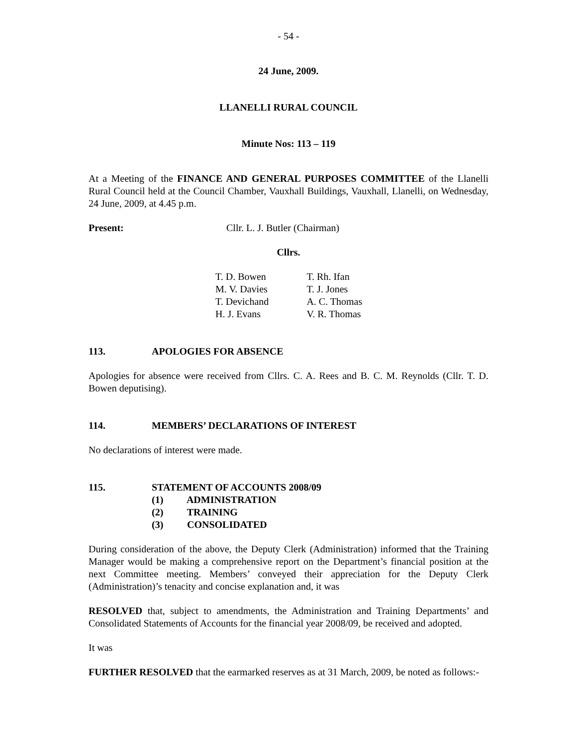- 54 -
24 June, 2009.
LLANELLI RURAL COUNCIL
Minute Nos: 113 – 119
At a Meeting of the FINANCE AND GENERAL PURPOSES COMMITTEE of the Llanelli Rural Council held at the Council Chamber, Vauxhall Buildings, Vauxhall, Llanelli, on Wednesday, 24 June, 2009, at 4.45 p.m.
Present: Cllr. L. J. Butler (Chairman)
Cllrs.
| T. D. Bowen | T. Rh. Ifan |
| M. V. Davies | T. J. Jones |
| T. Devichand | A. C. Thomas |
| H. J. Evans | V. R. Thomas |
113. APOLOGIES FOR ABSENCE
Apologies for absence were received from Cllrs. C. A. Rees and B. C. M. Reynolds (Cllr. T. D. Bowen deputising).
114. MEMBERS’ DECLARATIONS OF INTEREST
No declarations of interest were made.
115. STATEMENT OF ACCOUNTS 2008/09
(1) ADMINISTRATION
(2) TRAINING
(3) CONSOLIDATED
During consideration of the above, the Deputy Clerk (Administration) informed that the Training Manager would be making a comprehensive report on the Department’s financial position at the next Committee meeting. Members’ conveyed their appreciation for the Deputy Clerk (Administration)’s tenacity and concise explanation and, it was
RESOLVED that, subject to amendments, the Administration and Training Departments’ and Consolidated Statements of Accounts for the financial year 2008/09, be received and adopted.
It was
FURTHER RESOLVED that the earmarked reserves as at 31 March, 2009, be noted as follows:-